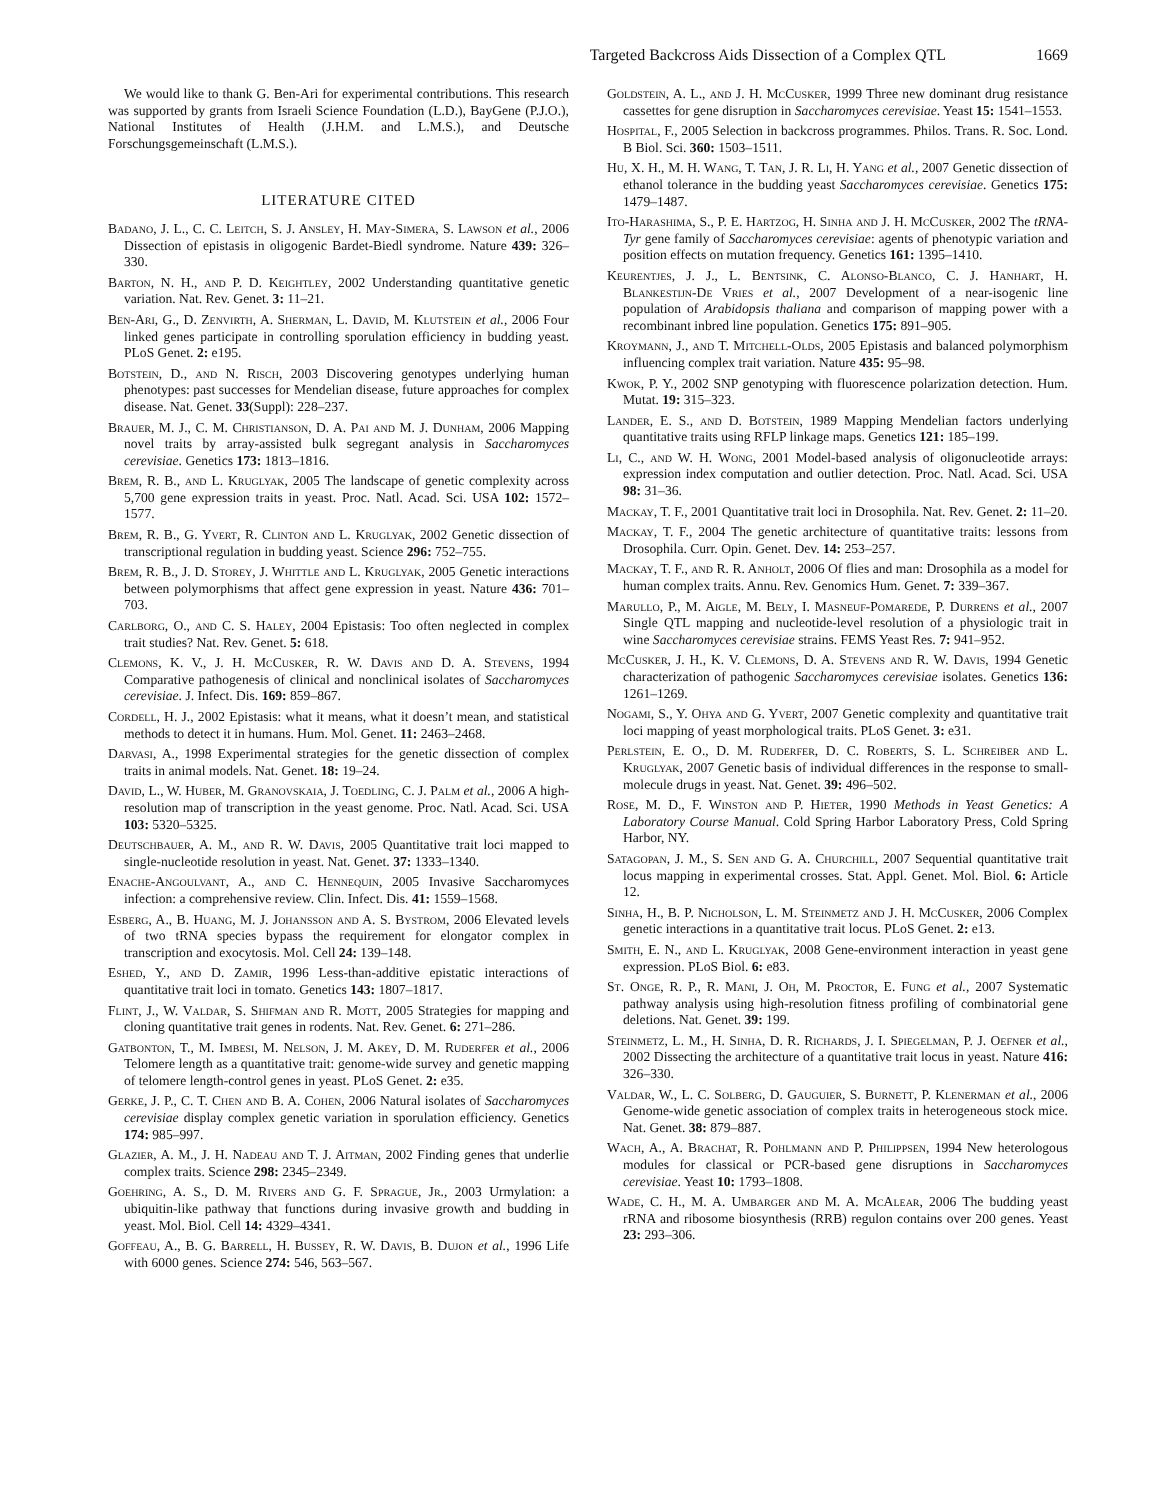Targeted Backcross Aids Dissection of a Complex QTL 1669
We would like to thank G. Ben-Ari for experimental contributions. This research was supported by grants from Israeli Science Foundation (L.D.), BayGene (P.J.O.), National Institutes of Health (J.H.M. and L.M.S.), and Deutsche Forschungsgemeinschaft (L.M.S.).
LITERATURE CITED
Badano, J. L., C. C. Leitch, S. J. Ansley, H. May-Simera, S. Lawson et al., 2006 Dissection of epistasis in oligogenic Bardet-Biedl syndrome. Nature 439: 326–330.
Barton, N. H., and P. D. Keightley, 2002 Understanding quantitative genetic variation. Nat. Rev. Genet. 3: 11–21.
Ben-Ari, G., D. Zenvirth, A. Sherman, L. David, M. Klutstein et al., 2006 Four linked genes participate in controlling sporulation efficiency in budding yeast. PLoS Genet. 2: e195.
Botstein, D., and N. Risch, 2003 Discovering genotypes underlying human phenotypes: past successes for Mendelian disease, future approaches for complex disease. Nat. Genet. 33(Suppl): 228–237.
Brauer, M. J., C. M. Christianson, D. A. Pai and M. J. Dunham, 2006 Mapping novel traits by array-assisted bulk segregant analysis in Saccharomyces cerevisiae. Genetics 173: 1813–1816.
Brem, R. B., and L. Kruglyak, 2005 The landscape of genetic complexity across 5,700 gene expression traits in yeast. Proc. Natl. Acad. Sci. USA 102: 1572–1577.
Brem, R. B., G. Yvert, R. Clinton and L. Kruglyak, 2002 Genetic dissection of transcriptional regulation in budding yeast. Science 296: 752–755.
Brem, R. B., J. D. Storey, J. Whittle and L. Kruglyak, 2005 Genetic interactions between polymorphisms that affect gene expression in yeast. Nature 436: 701–703.
Carlborg, O., and C. S. Haley, 2004 Epistasis: Too often neglected in complex trait studies? Nat. Rev. Genet. 5: 618.
Clemons, K. V., J. H. McCusker, R. W. Davis and D. A. Stevens, 1994 Comparative pathogenesis of clinical and nonclinical isolates of Saccharomyces cerevisiae. J. Infect. Dis. 169: 859–867.
Cordell, H. J., 2002 Epistasis: what it means, what it doesn’t mean, and statistical methods to detect it in humans. Hum. Mol. Genet. 11: 2463–2468.
Darvasi, A., 1998 Experimental strategies for the genetic dissection of complex traits in animal models. Nat. Genet. 18: 19–24.
David, L., W. Huber, M. Granovskaia, J. Toedling, C. J. Palm et al., 2006 A high-resolution map of transcription in the yeast genome. Proc. Natl. Acad. Sci. USA 103: 5320–5325.
Deutschbauer, A. M., and R. W. Davis, 2005 Quantitative trait loci mapped to single-nucleotide resolution in yeast. Nat. Genet. 37: 1333–1340.
Enache-Angoulvant, A., and C. Hennequin, 2005 Invasive Saccharomyces infection: a comprehensive review. Clin. Infect. Dis. 41: 1559–1568.
Esberg, A., B. Huang, M. J. Johansson and A. S. Bystrom, 2006 Elevated levels of two tRNA species bypass the requirement for elongator complex in transcription and exocytosis. Mol. Cell 24: 139–148.
Eshed, Y., and D. Zamir, 1996 Less-than-additive epistatic interactions of quantitative trait loci in tomato. Genetics 143: 1807–1817.
Flint, J., W. Valdar, S. Shifman and R. Mott, 2005 Strategies for mapping and cloning quantitative trait genes in rodents. Nat. Rev. Genet. 6: 271–286.
Gatbonton, T., M. Imbesi, M. Nelson, J. M. Akey, D. M. Ruderfer et al., 2006 Telomere length as a quantitative trait: genome-wide survey and genetic mapping of telomere length-control genes in yeast. PLoS Genet. 2: e35.
Gerke, J. P., C. T. Chen and B. A. Cohen, 2006 Natural isolates of Saccharomyces cerevisiae display complex genetic variation in sporulation efficiency. Genetics 174: 985–997.
Glazier, A. M., J. H. Nadeau and T. J. Aitman, 2002 Finding genes that underlie complex traits. Science 298: 2345–2349.
Goehring, A. S., D. M. Rivers and G. F. Sprague, Jr., 2003 Urmylation: a ubiquitin-like pathway that functions during invasive growth and budding in yeast. Mol. Biol. Cell 14: 4329–4341.
Goffeau, A., B. G. Barrell, H. Bussey, R. W. Davis, B. Dujon et al., 1996 Life with 6000 genes. Science 274: 546, 563–567.
Goldstein, A. L., and J. H. McCusker, 1999 Three new dominant drug resistance cassettes for gene disruption in Saccharomyces cerevisiae. Yeast 15: 1541–1553.
Hospital, F., 2005 Selection in backcross programmes. Philos. Trans. R. Soc. Lond. B Biol. Sci. 360: 1503–1511.
Hu, X. H., M. H. Wang, T. Tan, J. R. Li, H. Yang et al., 2007 Genetic dissection of ethanol tolerance in the budding yeast Saccharomyces cerevisiae. Genetics 175: 1479–1487.
Ito-Harashima, S., P. E. Hartzog, H. Sinha and J. H. McCusker, 2002 The tRNA-Tyr gene family of Saccharomyces cerevisiae: agents of phenotypic variation and position effects on mutation frequency. Genetics 161: 1395–1410.
Keurentjes, J. J., L. Bentsink, C. Alonso-Blanco, C. J. Hanhart, H. Blankestijn-De Vries et al., 2007 Development of a near-isogenic line population of Arabidopsis thaliana and comparison of mapping power with a recombinant inbred line population. Genetics 175: 891–905.
Kroymann, J., and T. Mitchell-Olds, 2005 Epistasis and balanced polymorphism influencing complex trait variation. Nature 435: 95–98.
Kwok, P. Y., 2002 SNP genotyping with fluorescence polarization detection. Hum. Mutat. 19: 315–323.
Lander, E. S., and D. Botstein, 1989 Mapping Mendelian factors underlying quantitative traits using RFLP linkage maps. Genetics 121: 185–199.
Li, C., and W. H. Wong, 2001 Model-based analysis of oligonucleotide arrays: expression index computation and outlier detection. Proc. Natl. Acad. Sci. USA 98: 31–36.
Mackay, T. F., 2001 Quantitative trait loci in Drosophila. Nat. Rev. Genet. 2: 11–20.
Mackay, T. F., 2004 The genetic architecture of quantitative traits: lessons from Drosophila. Curr. Opin. Genet. Dev. 14: 253–257.
Mackay, T. F., and R. R. Anholt, 2006 Of flies and man: Drosophila as a model for human complex traits. Annu. Rev. Genomics Hum. Genet. 7: 339–367.
Marullo, P., M. Aigle, M. Bely, I. Masneuf-Pomarede, P. Durrens et al., 2007 Single QTL mapping and nucleotide-level resolution of a physiologic trait in wine Saccharomyces cerevisiae strains. FEMS Yeast Res. 7: 941–952.
McCusker, J. H., K. V. Clemons, D. A. Stevens and R. W. Davis, 1994 Genetic characterization of pathogenic Saccharomyces cerevisiae isolates. Genetics 136: 1261–1269.
Nogami, S., Y. Ohya and G. Yvert, 2007 Genetic complexity and quantitative trait loci mapping of yeast morphological traits. PLoS Genet. 3: e31.
Perlstein, E. O., D. M. Ruderfer, D. C. Roberts, S. L. Schreiber and L. Kruglyak, 2007 Genetic basis of individual differences in the response to small-molecule drugs in yeast. Nat. Genet. 39: 496–502.
Rose, M. D., F. Winston and P. Hieter, 1990 Methods in Yeast Genetics: A Laboratory Course Manual. Cold Spring Harbor Laboratory Press, Cold Spring Harbor, NY.
Satagopan, J. M., S. Sen and G. A. Churchill, 2007 Sequential quantitative trait locus mapping in experimental crosses. Stat. Appl. Genet. Mol. Biol. 6: Article 12.
Sinha, H., B. P. Nicholson, L. M. Steinmetz and J. H. McCusker, 2006 Complex genetic interactions in a quantitative trait locus. PLoS Genet. 2: e13.
Smith, E. N., and L. Kruglyak, 2008 Gene-environment interaction in yeast gene expression. PLoS Biol. 6: e83.
St. Onge, R. P., R. Mani, J. Oh, M. Proctor, E. Fung et al., 2007 Systematic pathway analysis using high-resolution fitness profiling of combinatorial gene deletions. Nat. Genet. 39: 199.
Steinmetz, L. M., H. Sinha, D. R. Richards, J. I. Spiegelman, P. J. Oefner et al., 2002 Dissecting the architecture of a quantitative trait locus in yeast. Nature 416: 326–330.
Valdar, W., L. C. Solberg, D. Gauguier, S. Burnett, P. Klenerman et al., 2006 Genome-wide genetic association of complex traits in heterogeneous stock mice. Nat. Genet. 38: 879–887.
Wach, A., A. Brachat, R. Pohlmann and P. Philippsen, 1994 New heterologous modules for classical or PCR-based gene disruptions in Saccharomyces cerevisiae. Yeast 10: 1793–1808.
Wade, C. H., M. A. Umbarger and M. A. McAlear, 2006 The budding yeast rRNA and ribosome biosynthesis (RRB) regulon contains over 200 genes. Yeast 23: 293–306.